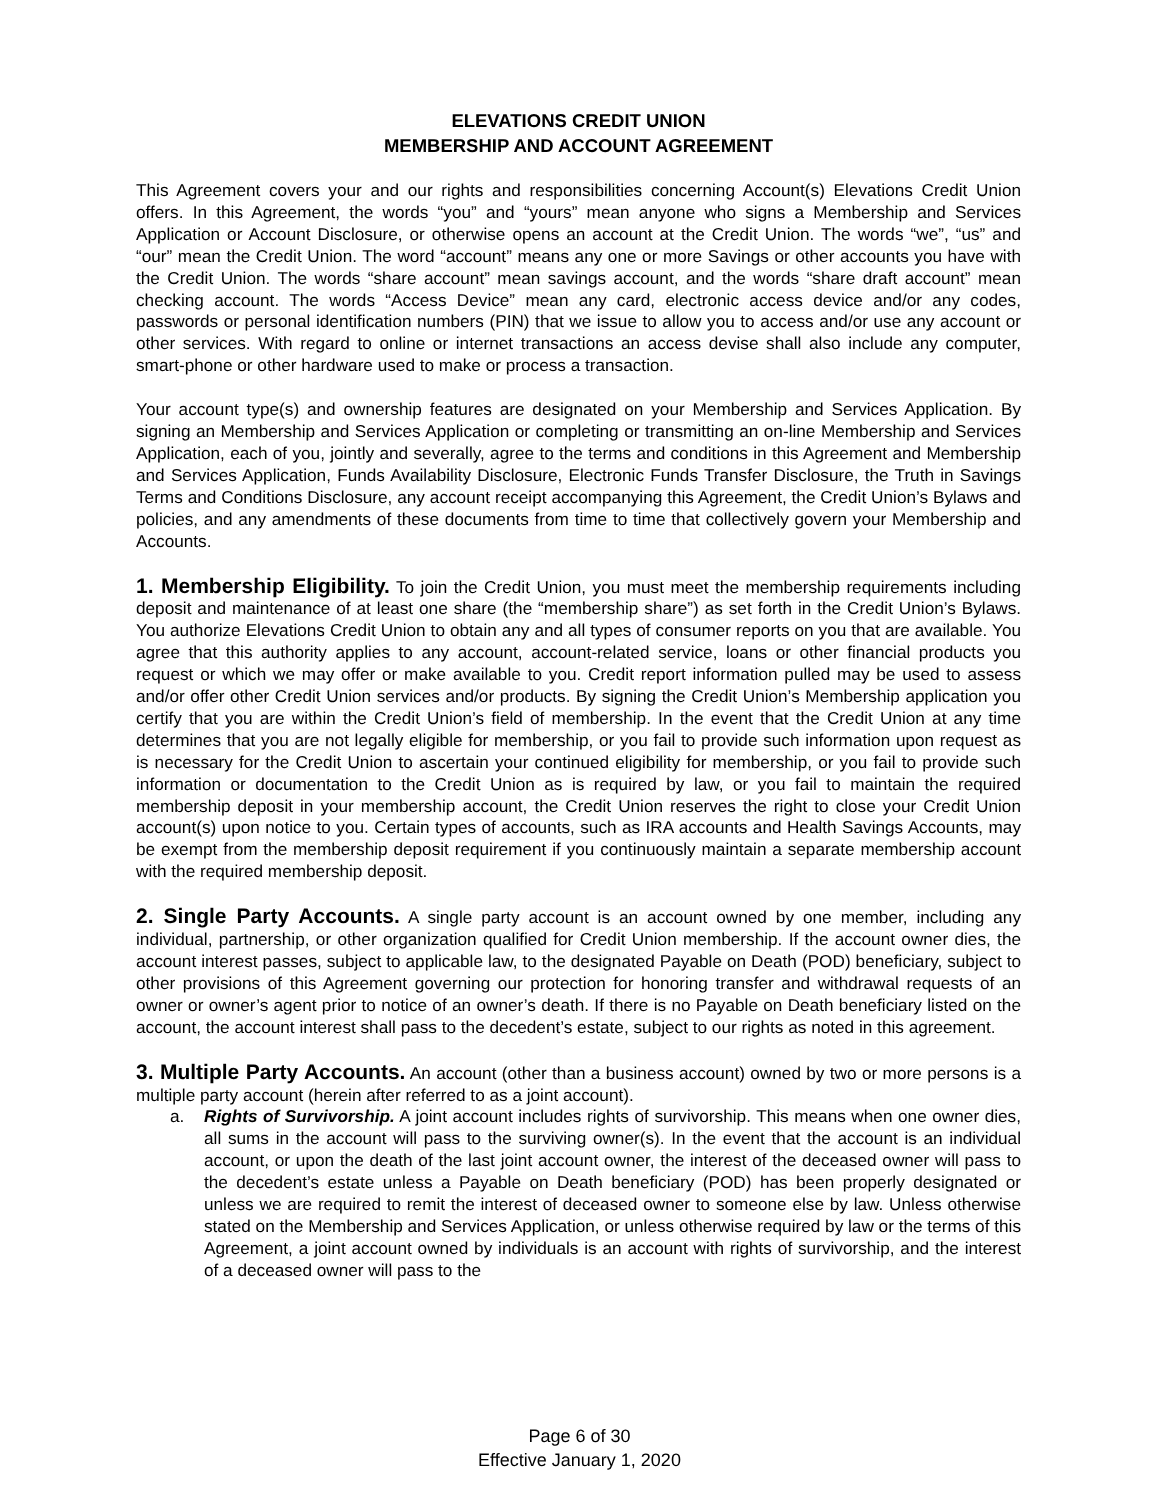ELEVATIONS CREDIT UNION
MEMBERSHIP AND ACCOUNT AGREEMENT
This Agreement covers your and our rights and responsibilities concerning Account(s) Elevations Credit Union offers. In this Agreement, the words “you” and “yours” mean anyone who signs a Membership and Services Application or Account Disclosure, or otherwise opens an account at the Credit Union. The words “we”, “us” and “our” mean the Credit Union. The word “account” means any one or more Savings or other accounts you have with the Credit Union. The words “share account” mean savings account, and the words “share draft account” mean checking account. The words “Access Device” mean any card, electronic access device and/or any codes, passwords or personal identification numbers (PIN) that we issue to allow you to access and/or use any account or other services. With regard to online or internet transactions an access devise shall also include any computer, smart-phone or other hardware used to make or process a transaction.
Your account type(s) and ownership features are designated on your Membership and Services Application. By signing an Membership and Services Application or completing or transmitting an on-line Membership and Services Application, each of you, jointly and severally, agree to the terms and conditions in this Agreement and Membership and Services Application, Funds Availability Disclosure, Electronic Funds Transfer Disclosure, the Truth in Savings Terms and Conditions Disclosure, any account receipt accompanying this Agreement, the Credit Union’s Bylaws and policies, and any amendments of these documents from time to time that collectively govern your Membership and Accounts.
1. Membership Eligibility. To join the Credit Union, you must meet the membership requirements including deposit and maintenance of at least one share (the “membership share”) as set forth in the Credit Union’s Bylaws. You authorize Elevations Credit Union to obtain any and all types of consumer reports on you that are available. You agree that this authority applies to any account, account-related service, loans or other financial products you request or which we may offer or make available to you. Credit report information pulled may be used to assess and/or offer other Credit Union services and/or products. By signing the Credit Union’s Membership application you certify that you are within the Credit Union’s field of membership. In the event that the Credit Union at any time determines that you are not legally eligible for membership, or you fail to provide such information upon request as is necessary for the Credit Union to ascertain your continued eligibility for membership, or you fail to provide such information or documentation to the Credit Union as is required by law, or you fail to maintain the required membership deposit in your membership account, the Credit Union reserves the right to close your Credit Union account(s) upon notice to you. Certain types of accounts, such as IRA accounts and Health Savings Accounts, may be exempt from the membership deposit requirement if you continuously maintain a separate membership account with the required membership deposit.
2. Single Party Accounts. A single party account is an account owned by one member, including any individual, partnership, or other organization qualified for Credit Union membership. If the account owner dies, the account interest passes, subject to applicable law, to the designated Payable on Death (POD) beneficiary, subject to other provisions of this Agreement governing our protection for honoring transfer and withdrawal requests of an owner or owner’s agent prior to notice of an owner’s death. If there is no Payable on Death beneficiary listed on the account, the account interest shall pass to the decedent’s estate, subject to our rights as noted in this agreement.
3. Multiple Party Accounts. An account (other than a business account) owned by two or more persons is a multiple party account (herein after referred to as a joint account).
a. Rights of Survivorship. A joint account includes rights of survivorship. This means when one owner dies, all sums in the account will pass to the surviving owner(s). In the event that the account is an individual account, or upon the death of the last joint account owner, the interest of the deceased owner will pass to the decedent’s estate unless a Payable on Death beneficiary (POD) has been properly designated or unless we are required to remit the interest of deceased owner to someone else by law. Unless otherwise stated on the Membership and Services Application, or unless otherwise required by law or the terms of this Agreement, a joint account owned by individuals is an account with rights of survivorship, and the interest of a deceased owner will pass to the
Page 6 of 30
Effective January 1, 2020